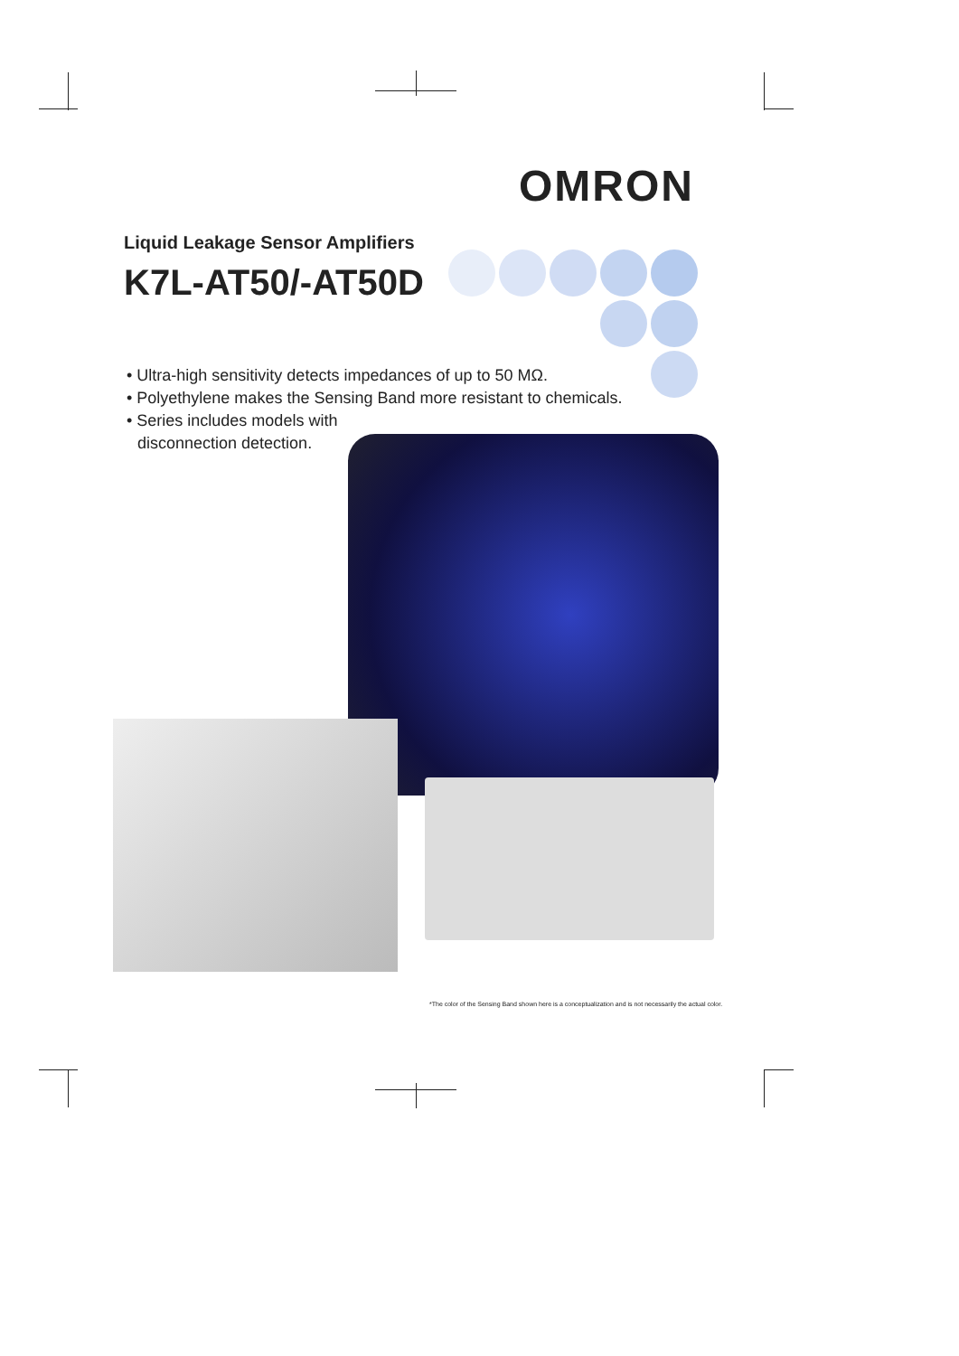OMRON
Liquid Leakage Sensor Amplifiers
K7L-AT50/-AT50D
• Ultra-high sensitivity detects impedances of up to 50 MΩ.
• Polyethylene makes the Sensing Band more resistant to chemicals.
• Series includes models with
disconnection detection.
*The color of the Sensing Band shown here is a conceptualization and is not necessarily the actual color.